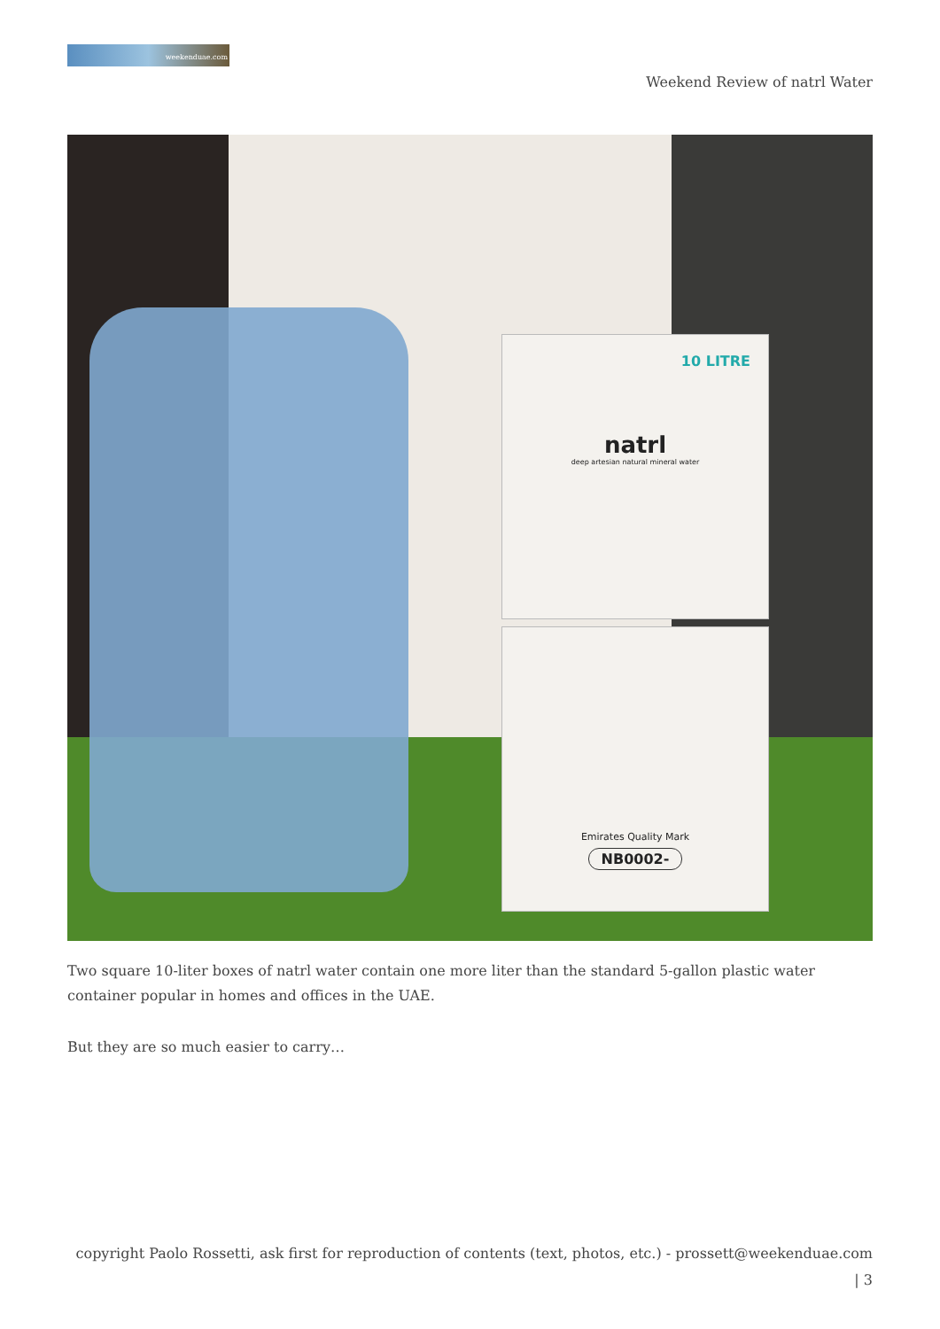weekenduae.com
Weekend Review of natrl Water
10 LITRE
natrl
deep artesian natural mineral water
Emirates Quality Mark
NB0002-
Two square 10-liter boxes of natrl water contain one more liter than the standard 5-gallon plastic water container popular in homes and offices in the UAE.
But they are so much easier to carry…
copyright Paolo Rossetti, ask first for reproduction of contents (text, photos, etc.) - prossett@weekenduae.com
| 3